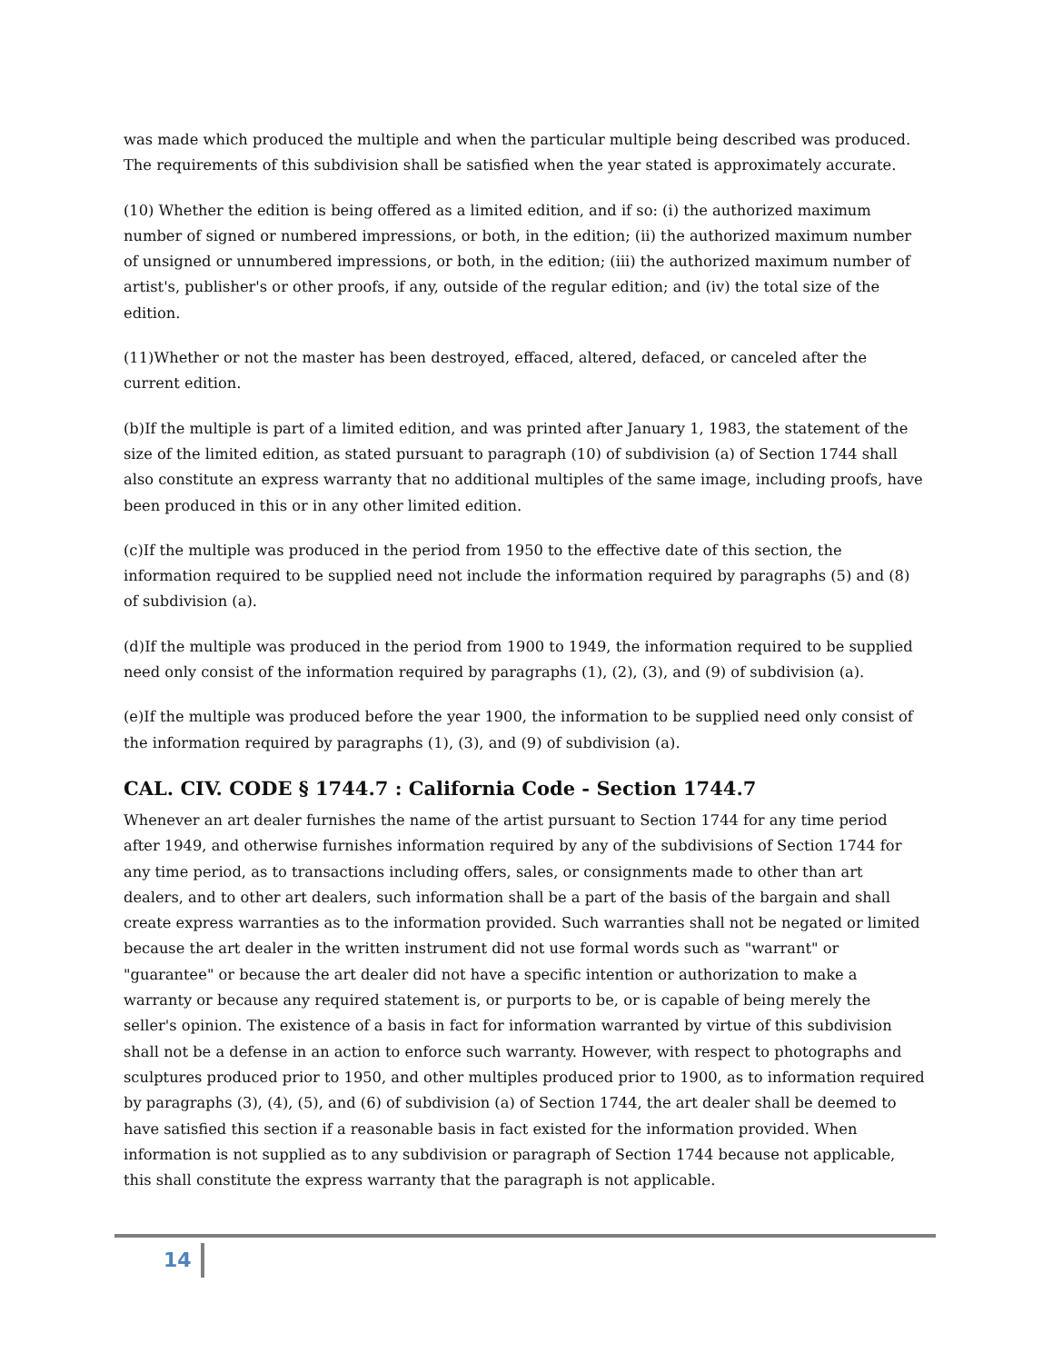was made which produced the multiple and when the particular multiple being described was produced. The requirements of this subdivision shall be satisfied when the year stated is approximately accurate.
(10) Whether the edition is being offered as a limited edition, and if so: (i) the authorized maximum number of signed or numbered impressions, or both, in the edition; (ii) the authorized maximum number of unsigned or unnumbered impressions, or both, in the edition; (iii) the authorized maximum number of artist's, publisher's or other proofs, if any, outside of the regular edition; and (iv) the total size of the edition.
(11)Whether or not the master has been destroyed, effaced, altered, defaced, or canceled after the current edition.
(b)If the multiple is part of a limited edition, and was printed after January 1, 1983, the statement of the size of the limited edition, as stated pursuant to paragraph (10) of subdivision (a) of Section 1744 shall also constitute an express warranty that no additional multiples of the same image, including proofs, have been produced in this or in any other limited edition.
(c)If the multiple was produced in the period from 1950 to the effective date of this section, the information required to be supplied need not include the information required by paragraphs (5) and (8) of subdivision (a).
(d)If the multiple was produced in the period from 1900 to 1949, the information required to be supplied need only consist of the information required by paragraphs (1), (2), (3), and (9) of subdivision (a).
(e)If the multiple was produced before the year 1900, the information to be supplied need only consist of the information required by paragraphs (1), (3), and (9) of subdivision (a).
CAL. CIV. CODE § 1744.7 : California Code - Section 1744.7
Whenever an art dealer furnishes the name of the artist pursuant to Section 1744 for any time period after 1949, and otherwise furnishes information required by any of the subdivisions of Section 1744 for any time period, as to transactions including offers, sales, or consignments made to other than art dealers, and to other art dealers, such information shall be a part of the basis of the bargain and shall create express warranties as to the information provided. Such warranties shall not be negated or limited because the art dealer in the written instrument did not use formal words such as "warrant" or "guarantee" or because the art dealer did not have a specific intention or authorization to make a warranty or because any required statement is, or purports to be, or is capable of being merely the seller's opinion. The existence of a basis in fact for information warranted by virtue of this subdivision shall not be a defense in an action to enforce such warranty. However, with respect to photographs and sculptures produced prior to 1950, and other multiples produced prior to 1900, as to information required by paragraphs (3), (4), (5), and (6) of subdivision (a) of Section 1744, the art dealer shall be deemed to have satisfied this section if a reasonable basis in fact existed for the information provided. When information is not supplied as to any subdivision or paragraph of Section 1744 because not applicable, this shall constitute the express warranty that the paragraph is not applicable.
14